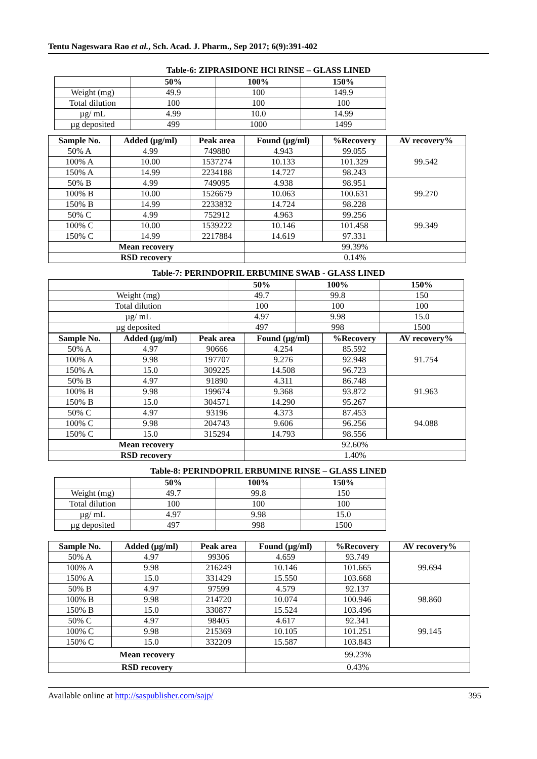Tentu Nageswara Rao et al., Sch. Acad. J. Pharm., Sep 2017; 6(9):391-402
Table-6: ZIPRASIDONE HCl RINSE – GLASS LINED
| | 50% | 100% | 150% |
| --- | --- | --- | --- |
| Weight (mg) | 49.9 | 100 | 149.9 |
| Total dilution | 100 | 100 | 100 |
| µg/ mL | 4.99 | 10.0 | 14.99 |
| µg deposited | 499 | 1000 | 1499 |
| Sample No. | Added (µg/ml) | Peak area | Found (µg/ml) | %Recovery | AV recovery% |
| --- | --- | --- | --- | --- | --- |
| 50% A | 4.99 | 749880 | 4.943 | 99.055 | 99.542 |
| 100% A | 10.00 | 1537274 | 10.133 | 101.329 | |
| 150% A | 14.99 | 2234188 | 14.727 | 98.243 | |
| 50% B | 4.99 | 749095 | 4.938 | 98.951 | 99.270 |
| 100% B | 10.00 | 1526679 | 10.063 | 100.631 | |
| 150% B | 14.99 | 2233832 | 14.724 | 98.228 | |
| 50% C | 4.99 | 752912 | 4.963 | 99.256 | 99.349 |
| 100% C | 10.00 | 1539222 | 10.146 | 101.458 | |
| 150% C | 14.99 | 2217884 | 14.619 | 97.331 | |
| Mean recovery | | | 99.39% | | |
| RSD recovery | | | 0.14% | | |
Table-7: PERINDOPRIL ERBUMINE SWAB - GLASS LINED
| | 50% | 100% | 150% | |
| Weight (mg) | 49.7 | 99.8 | 150 | |
| Total dilution | 100 | 100 | 100 | |
| µg/ mL | 4.97 | 9.98 | 15.0 | |
| µg deposited | 497 | 998 | 1500 | |
| Sample No. | Added (µg/ml) | Peak area | Found (µg/ml) | %Recovery | AV recovery% |
| --- | --- | --- | --- | --- | --- |
| 50% A | 4.97 | 90666 | 4.254 | 85.592 | 91.754 |
| 100% A | 9.98 | 197707 | 9.276 | 92.948 | |
| 150% A | 15.0 | 309225 | 14.508 | 96.723 | |
| 50% B | 4.97 | 91890 | 4.311 | 86.748 | 91.963 |
| 100% B | 9.98 | 199674 | 9.368 | 93.872 | |
| 150% B | 15.0 | 304571 | 14.290 | 95.267 | |
| 50% C | 4.97 | 93196 | 4.373 | 87.453 | 94.088 |
| 100% C | 9.98 | 204743 | 9.606 | 96.256 | |
| 150% C | 15.0 | 315294 | 14.793 | 98.556 | |
| Mean recovery | | | 92.60% | | |
| RSD recovery | | | 1.40% | | |
Table-8: PERINDOPRIL ERBUMINE RINSE – GLASS LINED
| | 50% | 100% | 150% |
| --- | --- | --- | --- |
| Weight (mg) | 49.7 | 99.8 | 150 |
| Total dilution | 100 | 100 | 100 |
| µg/ mL | 4.97 | 9.98 | 15.0 |
| µg deposited | 497 | 998 | 1500 |
| Sample No. | Added (µg/ml) | Peak area | Found (µg/ml) | %Recovery | AV recovery% |
| --- | --- | --- | --- | --- | --- |
| 50% A | 4.97 | 99306 | 4.659 | 93.749 | 99.694 |
| 100% A | 9.98 | 216249 | 10.146 | 101.665 | |
| 150% A | 15.0 | 331429 | 15.550 | 103.668 | |
| 50% B | 4.97 | 97599 | 4.579 | 92.137 | 98.860 |
| 100% B | 9.98 | 214720 | 10.074 | 100.946 | |
| 150% B | 15.0 | 330877 | 15.524 | 103.496 | |
| 50% C | 4.97 | 98405 | 4.617 | 92.341 | 99.145 |
| 100% C | 9.98 | 215369 | 10.105 | 101.251 | |
| 150% C | 15.0 | 332209 | 15.587 | 103.843 | |
| Mean recovery | | | 99.23% | | |
| RSD recovery | | | 0.43% | | |
Available online at http://saspublisher.com/sajp/ 395